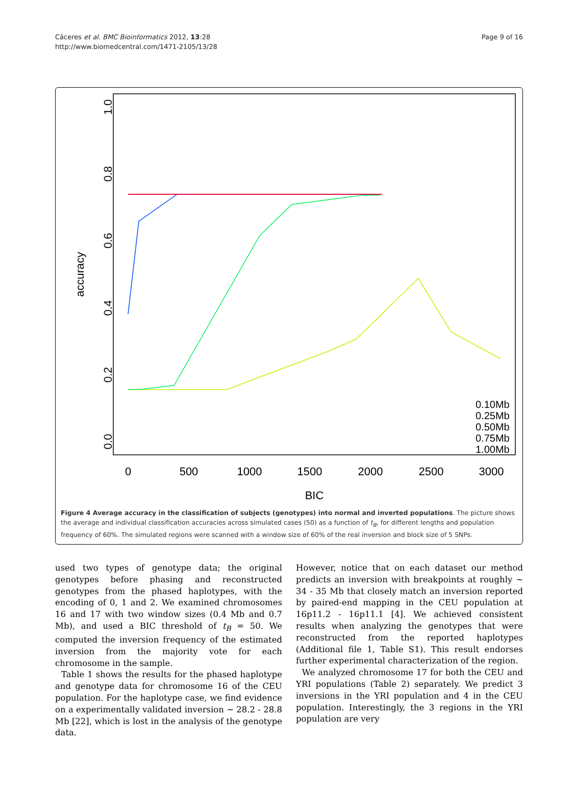Cáceres et al. BMC Bioinformatics 2012, 13:28
http://www.biomedcentral.com/1471-2105/13/28
Page 9 of 16
0
500
1000
1500
2000
2500
3000
BIC
accuracy
0.0
0.2
0.4
0.6
0.8
1.0
.
0.10Mb
0.25Mb
0.50Mb
0.75Mb
1.00Mb
Figure 4 Average accuracy in the classification of subjects (genotypes) into normal and inverted populations. The picture shows the average and individual classification accuracies across simulated cases (50) as a function of t<sub>B</sub>, for different lengths and population frequency of 60%. The simulated regions were scanned with a window size of 60% of the real inversion and block size of 5 SNPs.
used two types of genotype data; the original genotypes before phasing and reconstructed genotypes from the phased haplotypes, with the encoding of 0, 1 and 2. We examined chromosomes 16 and 17 with two window sizes (0.4 Mb and 0.7 Mb), and used a BIC threshold of t<sub>B</sub> = 50. We computed the inversion frequency of the estimated inversion from the majority vote for each chromosome in the sample.
Table 1 shows the results for the phased haplotype and genotype data for chromosome 16 of the CEU population. For the haplotype case, we find evidence on a experimentally validated inversion ~ 28.2 - 28.8 Mb [22], which is lost in the analysis of the genotype data.
However, notice that on each dataset our method predicts an inversion with breakpoints at roughly ~ 34 - 35 Mb that closely match an inversion reported by paired-end mapping in the CEU population at 16p11.2 - 16p11.1 [4]. We achieved consistent results when analyzing the genotypes that were reconstructed from the reported haplotypes (Additional file 1, Table S1). This result endorses further experimental characterization of the region.
We analyzed chromosome 17 for both the CEU and YRI populations (Table 2) separately. We predict 3 inversions in the YRI population and 4 in the CEU population. Interestingly, the 3 regions in the YRI population are very